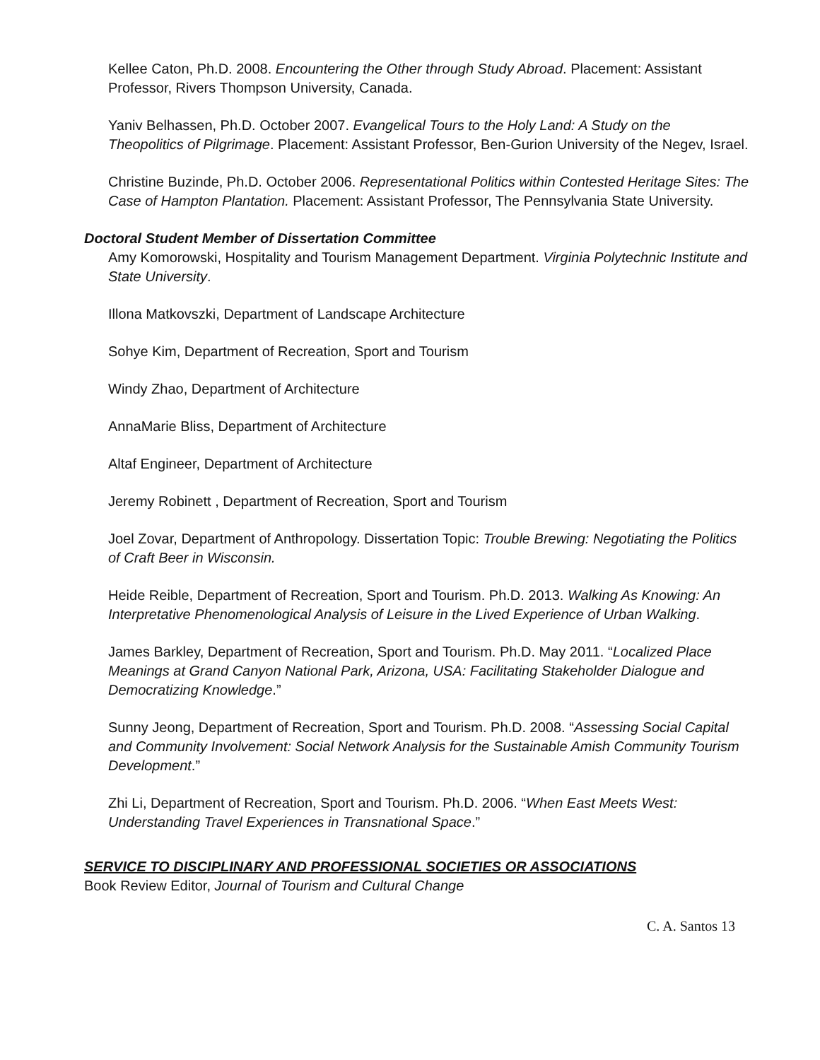Kellee Caton, Ph.D. 2008. Encountering the Other through Study Abroad. Placement: Assistant Professor, Rivers Thompson University, Canada.
Yaniv Belhassen, Ph.D. October 2007. Evangelical Tours to the Holy Land: A Study on the Theopolitics of Pilgrimage. Placement: Assistant Professor, Ben-Gurion University of the Negev, Israel.
Christine Buzinde, Ph.D. October 2006. Representational Politics within Contested Heritage Sites: The Case of Hampton Plantation. Placement: Assistant Professor, The Pennsylvania State University.
Doctoral Student Member of Dissertation Committee
Amy Komorowski, Hospitality and Tourism Management Department. Virginia Polytechnic Institute and State University.
Illona Matkovszki, Department of Landscape Architecture
Sohye Kim, Department of Recreation, Sport and Tourism
Windy Zhao, Department of Architecture
AnnaMarie Bliss, Department of Architecture
Altaf Engineer, Department of Architecture
Jeremy Robinett , Department of Recreation, Sport and Tourism
Joel Zovar, Department of Anthropology. Dissertation Topic: Trouble Brewing: Negotiating the Politics of Craft Beer in Wisconsin.
Heide Reible, Department of Recreation, Sport and Tourism. Ph.D. 2013. Walking As Knowing: An Interpretative Phenomenological Analysis of Leisure in the Lived Experience of Urban Walking.
James Barkley, Department of Recreation, Sport and Tourism. Ph.D. May 2011. “Localized Place Meanings at Grand Canyon National Park, Arizona, USA: Facilitating Stakeholder Dialogue and Democratizing Knowledge.”
Sunny Jeong, Department of Recreation, Sport and Tourism. Ph.D. 2008. “Assessing Social Capital and Community Involvement: Social Network Analysis for the Sustainable Amish Community Tourism Development.”
Zhi Li, Department of Recreation, Sport and Tourism. Ph.D. 2006. “When East Meets West: Understanding Travel Experiences in Transnational Space.”
SERVICE TO DISCIPLINARY AND PROFESSIONAL SOCIETIES OR ASSOCIATIONS
Book Review Editor, Journal of Tourism and Cultural Change
C. A. Santos 13